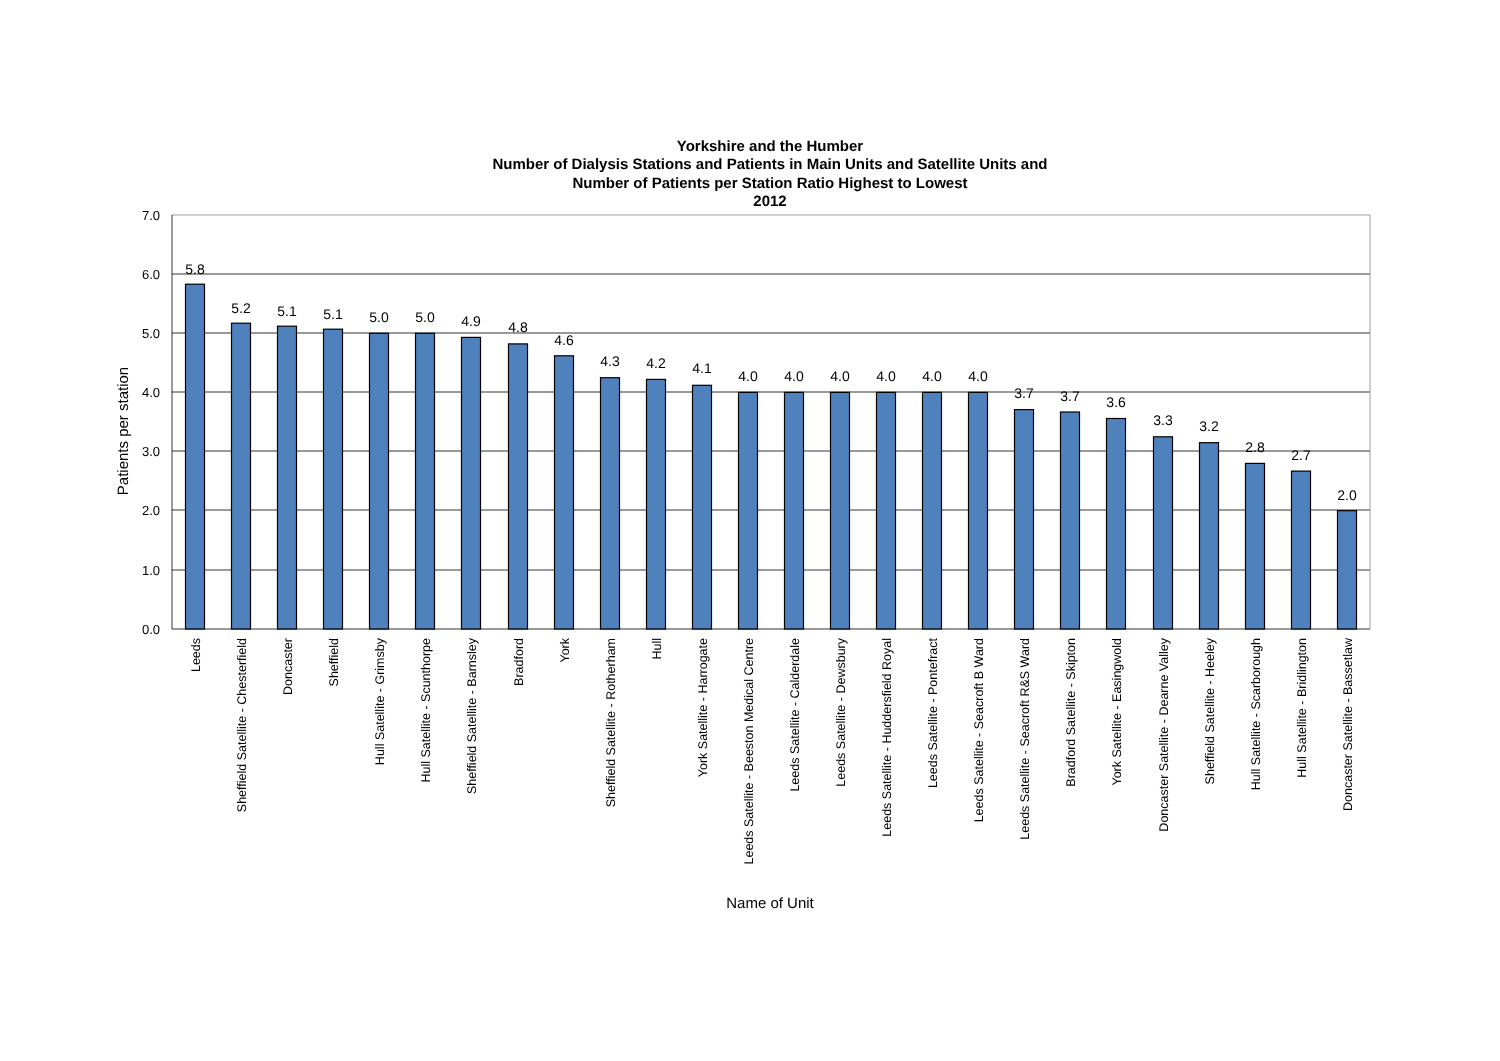Yorkshire and the Humber
Number of Dialysis Stations and Patients in Main Units and Satellite Units and
Number of Patients per Station Ratio Highest to Lowest
2012
7.0
6.0
5.0
4.0
3.0
2.0
1.0
0.0
Patients per station
5.8
5.2
5.1
5.1
5.0
5.0
4.9
4.8
4.6
4.3
4.2
4.1
4.0
4.0
4.0
4.0
4.0
4.0
3.7
3.7
3.6
3.3
3.2
2.8
2.7
2.0
Leeds
Sheffield Satellite - Chesterfield
Doncaster
Sheffield
Hull Satellite - Grimsby
Hull Satellite - Scunthorpe
Sheffield Satellite - Barnsley
Bradford
York
Sheffield Satellite - Rotherham
Hull
York Satellite - Harrogate
Leeds Satellite - Beeston Medical Centre
Leeds Satellite - Calderdale
Leeds Satellite - Dewsbury
Leeds Satellite - Huddersfield Royal
Leeds Satellite - Pontefract
Leeds Satellite - Seacroft B Ward
Leeds Satellite - Seacroft R&S Ward
Bradford Satellite - Skipton
York Satellite - Easingwold
Doncaster Satellite - Dearne Valley
Sheffield Satellite - Heeley
Hull Satellite - Scarborough
Hull Satellite - Bridlington
Doncaster Satellite - Bassetlaw
Name of Unit